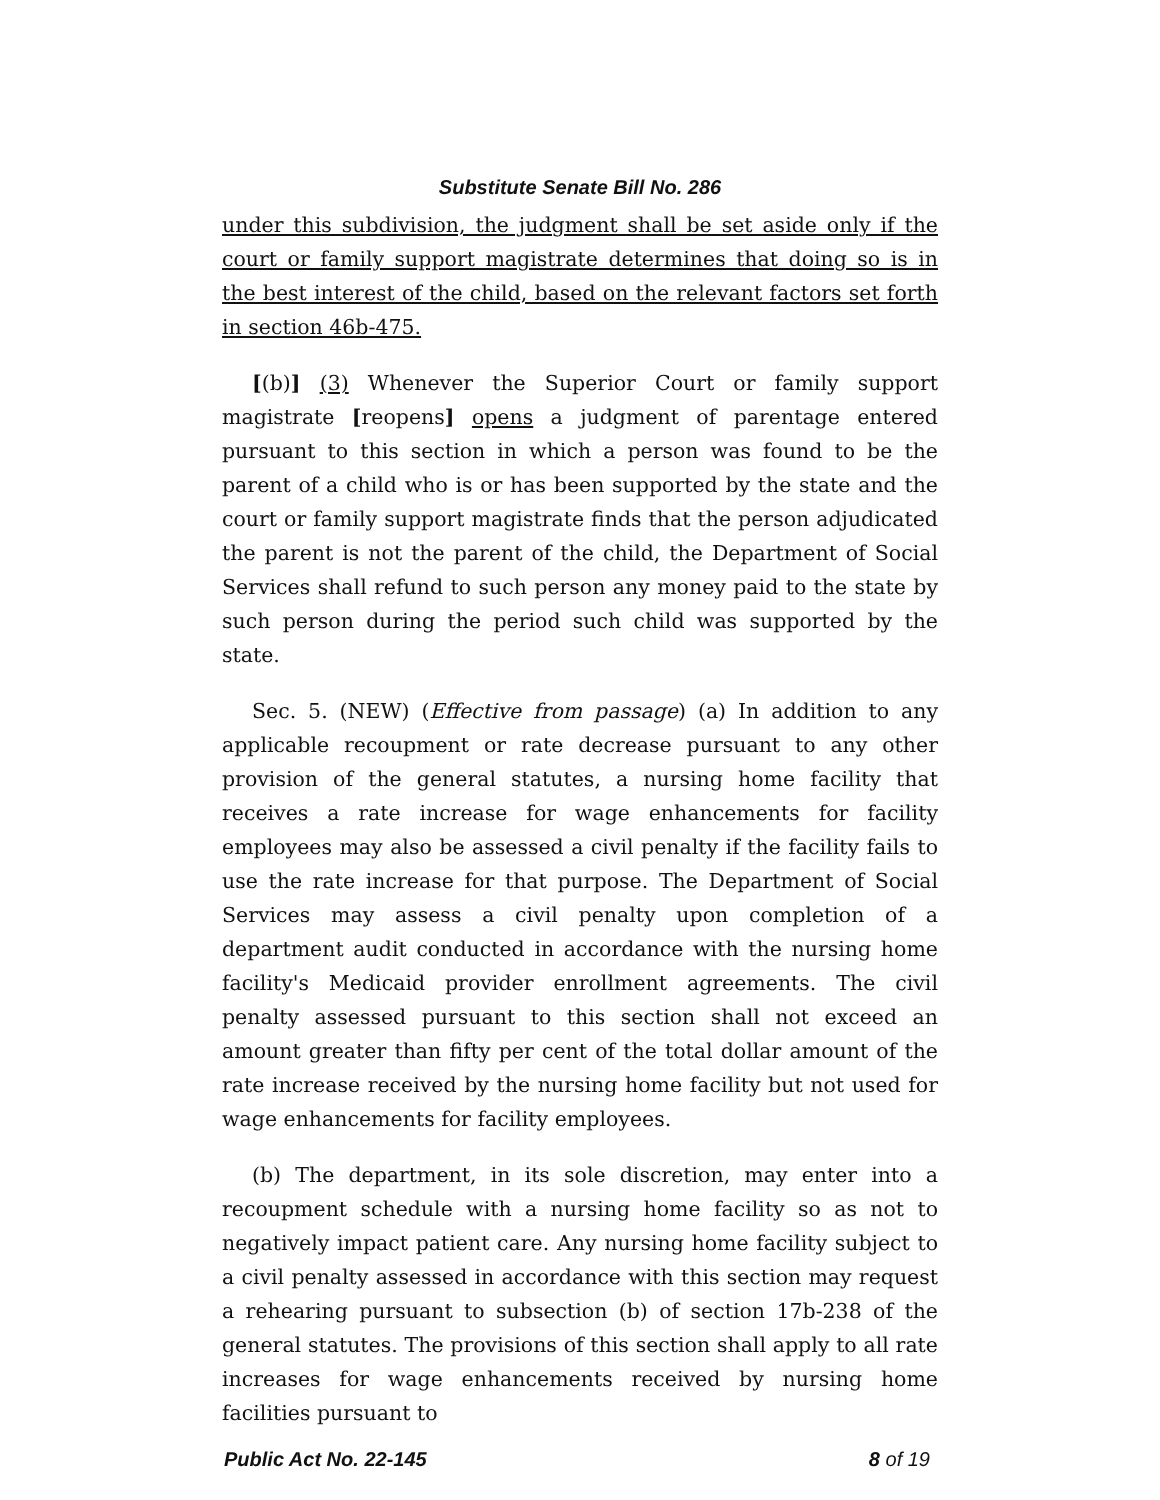Substitute Senate Bill No. 286
under this subdivision, the judgment shall be set aside only if the court or family support magistrate determines that doing so is in the best interest of the child, based on the relevant factors set forth in section 46b-475.
[(b)] (3) Whenever the Superior Court or family support magistrate [reopens] opens a judgment of parentage entered pursuant to this section in which a person was found to be the parent of a child who is or has been supported by the state and the court or family support magistrate finds that the person adjudicated the parent is not the parent of the child, the Department of Social Services shall refund to such person any money paid to the state by such person during the period such child was supported by the state.
Sec. 5. (NEW) (Effective from passage) (a) In addition to any applicable recoupment or rate decrease pursuant to any other provision of the general statutes, a nursing home facility that receives a rate increase for wage enhancements for facility employees may also be assessed a civil penalty if the facility fails to use the rate increase for that purpose. The Department of Social Services may assess a civil penalty upon completion of a department audit conducted in accordance with the nursing home facility's Medicaid provider enrollment agreements. The civil penalty assessed pursuant to this section shall not exceed an amount greater than fifty per cent of the total dollar amount of the rate increase received by the nursing home facility but not used for wage enhancements for facility employees.
(b) The department, in its sole discretion, may enter into a recoupment schedule with a nursing home facility so as not to negatively impact patient care. Any nursing home facility subject to a civil penalty assessed in accordance with this section may request a rehearing pursuant to subsection (b) of section 17b-238 of the general statutes. The provisions of this section shall apply to all rate increases for wage enhancements received by nursing home facilities pursuant to
Public Act No. 22-145 8 of 19